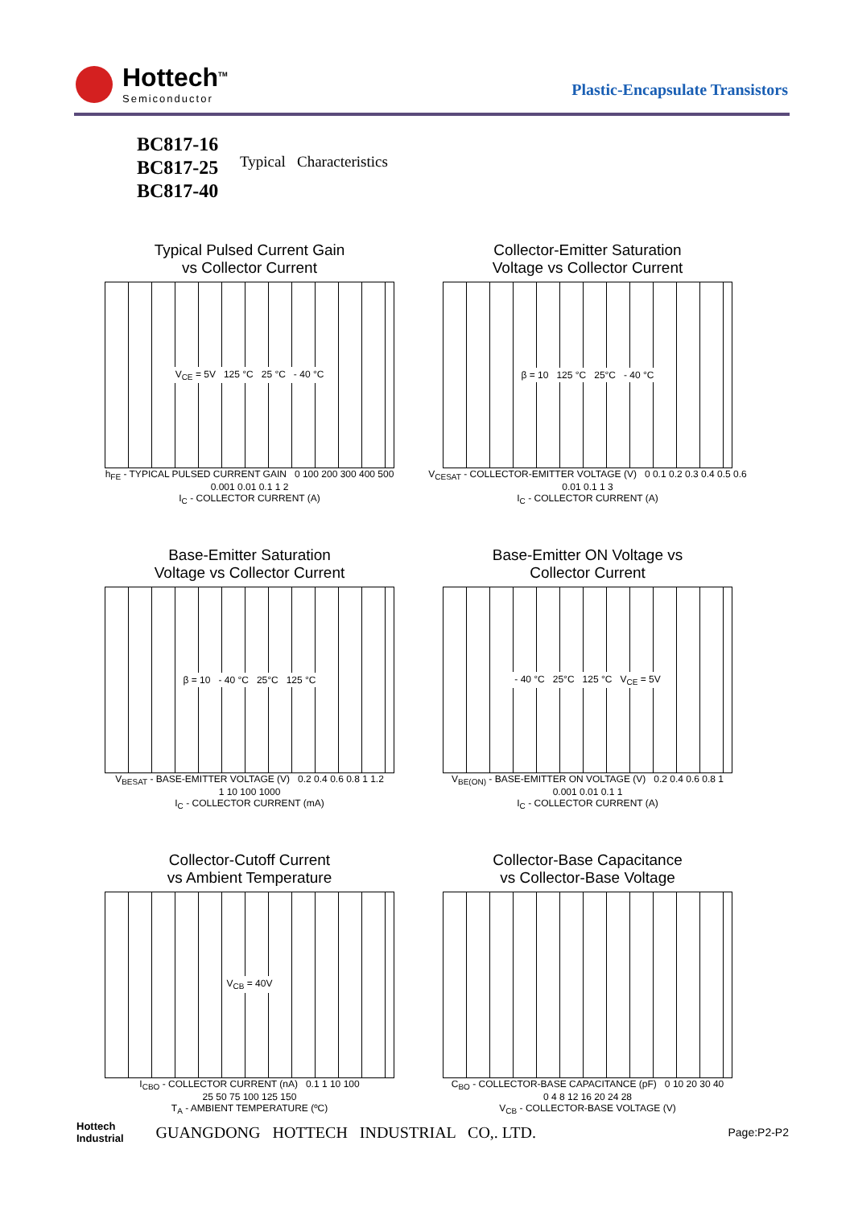Hottech<sup>TM</sup>
Semiconductor
Plastic-Encapsulate Transistors
BC817-16
BC817-25
BC817-40
Typical Characteristics
Typical Pulsed Current Gain
vs Collector Current
V<sub>CE</sub> = 5V 125 °C 25 °C - 40 °C
h<sub>FE</sub> - TYPICAL PULSED CURRENT GAIN 0 100 200 300 400 500
0.001 0.01 0.1 1 2
I<sub>C</sub> - COLLECTOR CURRENT (A)
Collector-Emitter Saturation
Voltage vs Collector Current
β = 10 125 °C 25°C - 40 °C
V<sub>CESAT</sub> - COLLECTOR-EMITTER VOLTAGE (V) 0 0.1 0.2 0.3 0.4 0.5 0.6
0.01 0.1 1 3
I<sub>C</sub> - COLLECTOR CURRENT (A)
Base-Emitter Saturation
Voltage vs Collector Current
β = 10 - 40 °C 25°C 125 °C
V<sub>BESAT</sub> - BASE-EMITTER VOLTAGE (V) 0.2 0.4 0.6 0.8 1 1.2
1 10 100 1000
I<sub>C</sub> - COLLECTOR CURRENT (mA)
Base-Emitter ON Voltage vs
Collector Current
- 40 °C 25°C 125 °C V<sub>CE</sub> = 5V
V<sub>BE(ON)</sub> - BASE-EMITTER ON VOLTAGE (V) 0.2 0.4 0.6 0.8 1
0.001 0.01 0.1 1
I<sub>C</sub> - COLLECTOR CURRENT (A)
Collector-Cutoff Current
vs Ambient Temperature
V<sub>CB</sub> = 40V
I<sub>CBO</sub> - COLLECTOR CURRENT (nA) 0.1 1 10 100
25 50 75 100 125 150
T<sub>A</sub> - AMBIENT TEMPERATURE (ºC)
Collector-Base Capacitance
vs Collector-Base Voltage
C<sub>BO</sub> - COLLECTOR-BASE CAPACITANCE (pF) 0 10 20 30 40
0 4 8 12 16 20 24 28
V<sub>CB</sub> - COLLECTOR-BASE VOLTAGE (V)
Hottech
Industrial GUANGDONG HOTTECH INDUSTRIAL CO,. LTD. Page:P2-P2